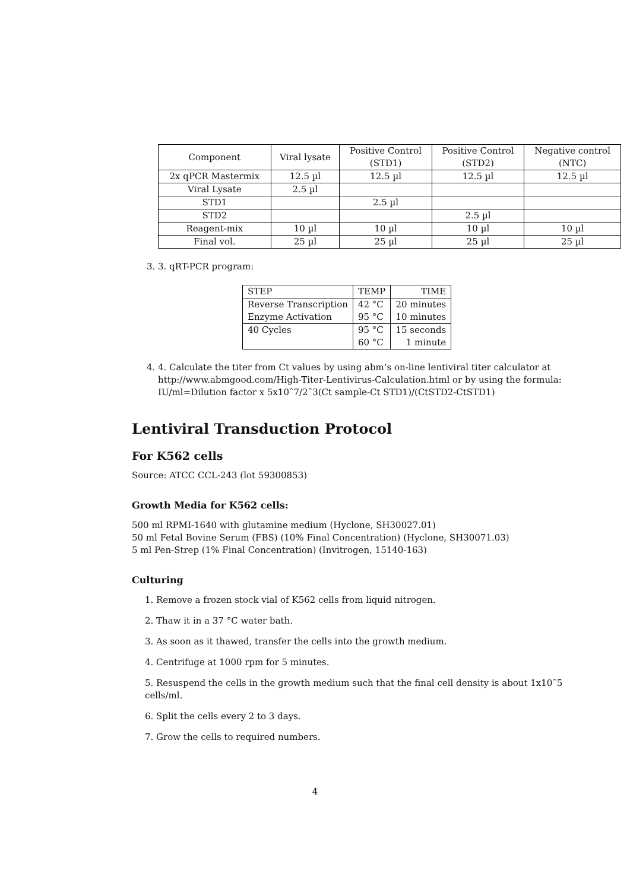| Component | Viral lysate | Positive Control (STD1) | Positive Control (STD2) | Negative control (NTC) |
| --- | --- | --- | --- | --- |
| 2x qPCR Mastermix | 12.5 µl | 12.5 µl | 12.5 µl | 12.5 µl |
| Viral Lysate | 2.5 µl | | | |
| STD1 | | 2.5 µl | | |
| STD2 | | | 2.5 µl | |
| Reagent-mix | 10 µl | 10 µl | 10 µl | 10 µl |
| Final vol. | 25 µl | 25 µl | 25 µl | 25 µl |
3. 3. qRT-PCR program:
| STEP | TEMP | TIME |
| --- | --- | --- |
| Reverse Transcription | 42 °C | 20 minutes |
| Enzyme Activation | 95 °C | 10 minutes |
| 40 Cycles | 95 °C | 15 seconds |
| | 60 °C | 1 minute |
4. 4. Calculate the titer from Ct values by using abm’s on-line lentiviral titer calculator at http://www.abmgood.com/High-Titer-Lentivirus-Calculation.html or by using the formula: IU/ml=Dilution factor x 5x10ˆ7/2ˆ3(Ct sample-Ct STD1)/(CtSTD2-CtSTD1)
Lentiviral Transduction Protocol
For K562 cells
Source: ATCC CCL-243 (lot 59300853)
Growth Media for K562 cells:
500 ml RPMI-1640 with glutamine medium (Hyclone, SH30027.01)
50 ml Fetal Bovine Serum (FBS) (10% Final Concentration) (Hyclone, SH30071.03)
5 ml Pen-Strep (1% Final Concentration) (Invitrogen, 15140-163)
Culturing
1. Remove a frozen stock vial of K562 cells from liquid nitrogen.
2. Thaw it in a 37 °C water bath.
3. As soon as it thawed, transfer the cells into the growth medium.
4. Centrifuge at 1000 rpm for 5 minutes.
5. Resuspend the cells in the growth medium such that the final cell density is about 1x10ˆ5 cells/ml.
6. Split the cells every 2 to 3 days.
7. Grow the cells to required numbers.
4